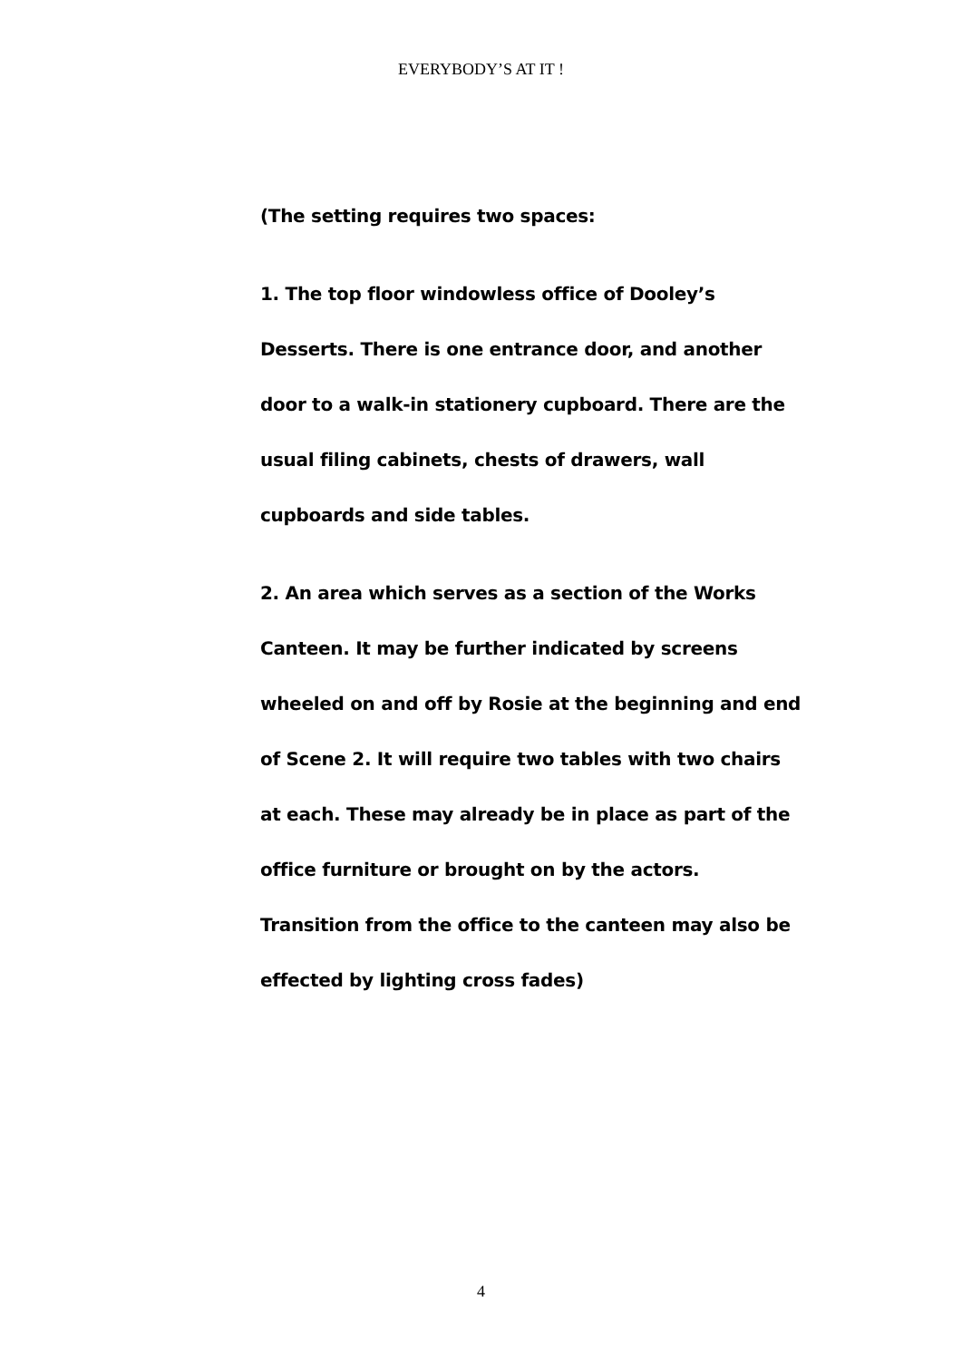EVERYBODY’S AT IT !
(The setting requires two spaces:
1. The top floor windowless office of Dooley’s Desserts. There is one entrance door, and another door to a walk-in stationery cupboard. There are the usual filing cabinets, chests of drawers, wall cupboards and side tables.
2. An area which serves as a section of the Works Canteen. It may be further indicated by screens wheeled on and off by Rosie at the beginning and end of Scene 2. It will require two tables with two chairs at each. These may already be in place as part of the office furniture or brought on by the actors. Transition from the office to the canteen may also be effected by lighting cross fades)
4